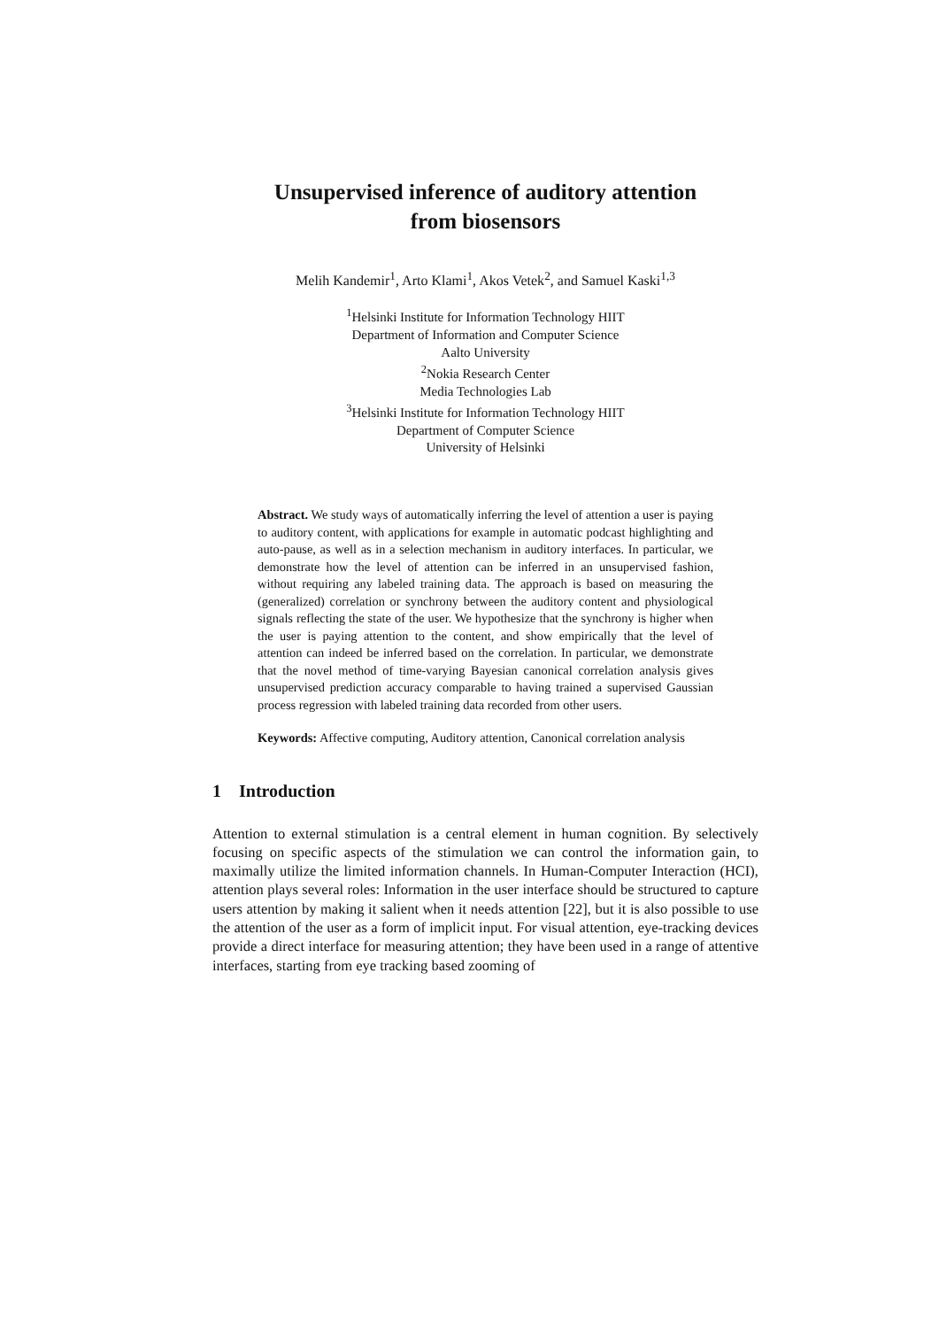Unsupervised inference of auditory attention
from biosensors
Melih Kandemir<sup>1</sup>, Arto Klami<sup>1</sup>, Akos Vetek<sup>2</sup>, and Samuel Kaski<sup>1,3</sup>
<sup>1</sup> Helsinki Institute for Information Technology HIIT
Department of Information and Computer Science
Aalto University
<sup>2</sup> Nokia Research Center
Media Technologies Lab
<sup>3</sup> Helsinki Institute for Information Technology HIIT
Department of Computer Science
University of Helsinki
Abstract. We study ways of automatically inferring the level of attention a user is paying to auditory content, with applications for example in automatic podcast highlighting and auto-pause, as well as in a selection mechanism in auditory interfaces. In particular, we demonstrate how the level of attention can be inferred in an unsupervised fashion, without requiring any labeled training data. The approach is based on measuring the (generalized) correlation or synchrony between the auditory content and physiological signals reflecting the state of the user. We hypothesize that the synchrony is higher when the user is paying attention to the content, and show empirically that the level of attention can indeed be inferred based on the correlation. In particular, we demonstrate that the novel method of time-varying Bayesian canonical correlation analysis gives unsupervised prediction accuracy comparable to having trained a supervised Gaussian process regression with labeled training data recorded from other users.
Keywords: Affective computing, Auditory attention, Canonical correlation analysis
1 Introduction
Attention to external stimulation is a central element in human cognition. By selectively focusing on specific aspects of the stimulation we can control the information gain, to maximally utilize the limited information channels. In Human-Computer Interaction (HCI), attention plays several roles: Information in the user interface should be structured to capture users attention by making it salient when it needs attention [22], but it is also possible to use the attention of the user as a form of implicit input. For visual attention, eye-tracking devices provide a direct interface for measuring attention; they have been used in a range of attentive interfaces, starting from eye tracking based zooming of